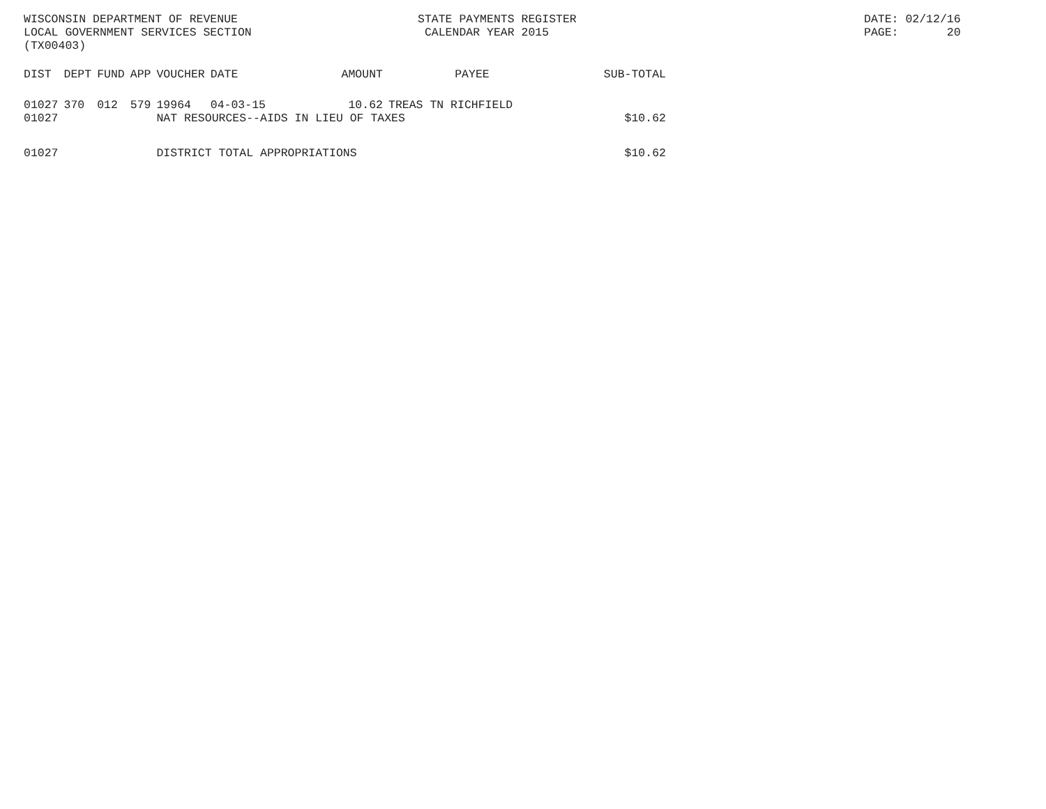WISCONSIN DEPARTMENT OF REVENUE LOCAL GOVERNMENT SERVICES SECTION (TX00403)
STATE PAYMENTS REGISTER CALENDAR YEAR 2015
DATE: 02/12/16 PAGE: 20
| DIST | DEPT | FUND | APP | VOUCHER | DATE | AMOUNT | PAYEE | SUB-TOTAL |
| --- | --- | --- | --- | --- | --- | --- | --- | --- |
| 01027 | 370 | 012 | 579 | 19964 | 04-03-15 | 10.62 | TREAS TN RICHFIELD | |
| 01027 | | | | NAT RESOURCES--AIDS IN LIEU OF TAXES | | | | $10.62 |
| 01027 | | | | DISTRICT TOTAL APPROPRIATIONS | | | | $10.62 |